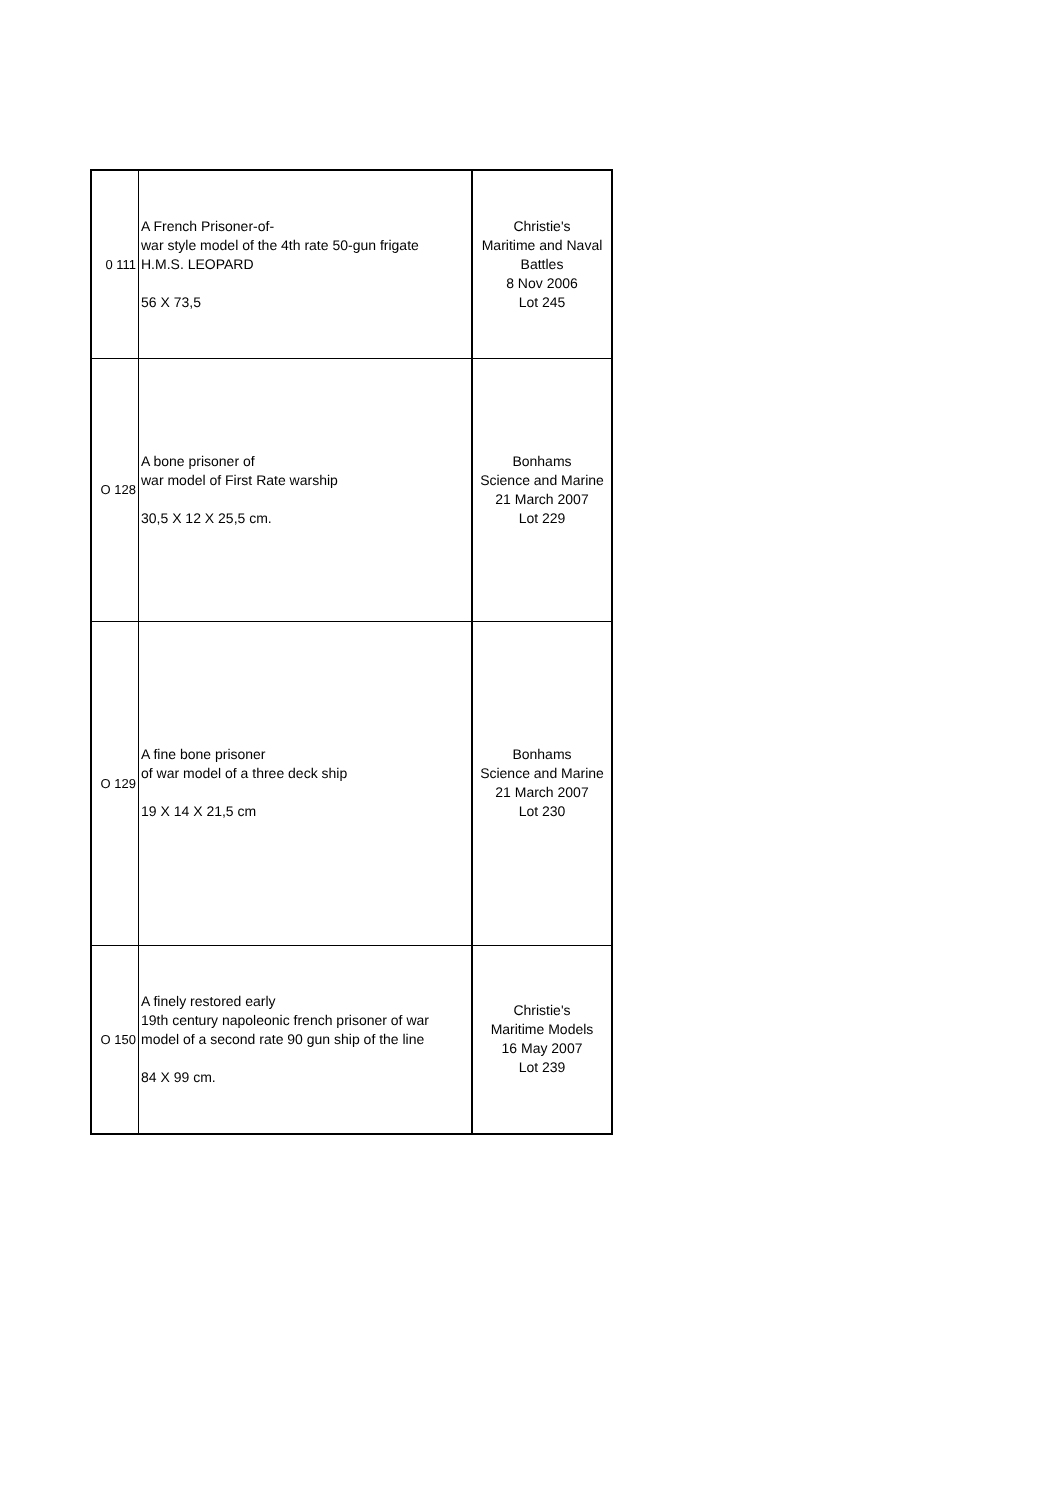| 0 111 | A French Prisoner-of- war style model of the 4th rate 50-gun frigate H.M.S. LEOPARD 56 X 73,5 | Christie's Maritime and Naval Battles 8 Nov 2006 Lot 245 |
| O 128 | A bone prisoner of war model of First Rate warship 30,5 X 12 X 25,5 cm. | Bonhams Science and Marine 21 March 2007 Lot 229 |
| O 129 | A fine bone prisoner of war model of a three deck ship 19 X 14 X 21,5 cm | Bonhams Science and Marine 21 March 2007 Lot 230 |
| O 150 | A finely restored early 19th century napoleonic french prisoner of war model of a second rate 90 gun ship of the line 84 X 99 cm. | Christie's Maritime Models 16 May 2007 Lot 239 |